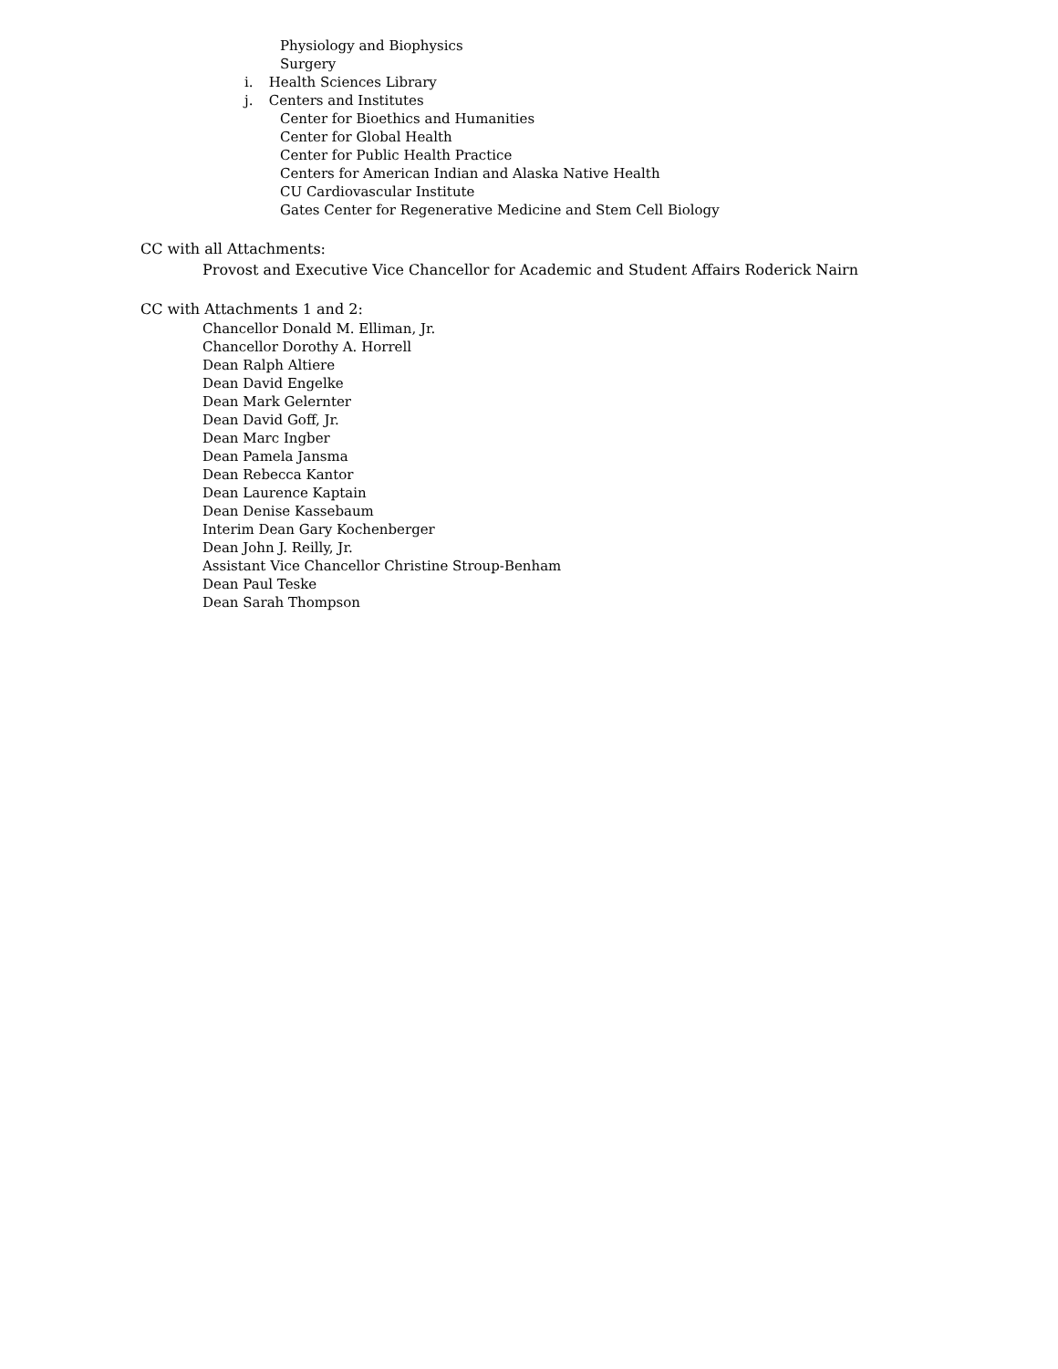Physiology and Biophysics
Surgery
i. Health Sciences Library
j. Centers and Institutes
Center for Bioethics and Humanities
Center for Global Health
Center for Public Health Practice
Centers for American Indian and Alaska Native Health
CU Cardiovascular Institute
Gates Center for Regenerative Medicine and Stem Cell Biology
CC with all Attachments:
Provost and Executive Vice Chancellor for Academic and Student Affairs Roderick Nairn
CC with Attachments 1 and 2:
Chancellor Donald M. Elliman, Jr.
Chancellor Dorothy A. Horrell
Dean Ralph Altiere
Dean David Engelke
Dean Mark Gelernter
Dean David Goff, Jr.
Dean Marc Ingber
Dean Pamela Jansma
Dean Rebecca Kantor
Dean Laurence Kaptain
Dean Denise Kassebaum
Interim Dean Gary Kochenberger
Dean John J. Reilly, Jr.
Assistant Vice Chancellor Christine Stroup-Benham
Dean Paul Teske
Dean Sarah Thompson